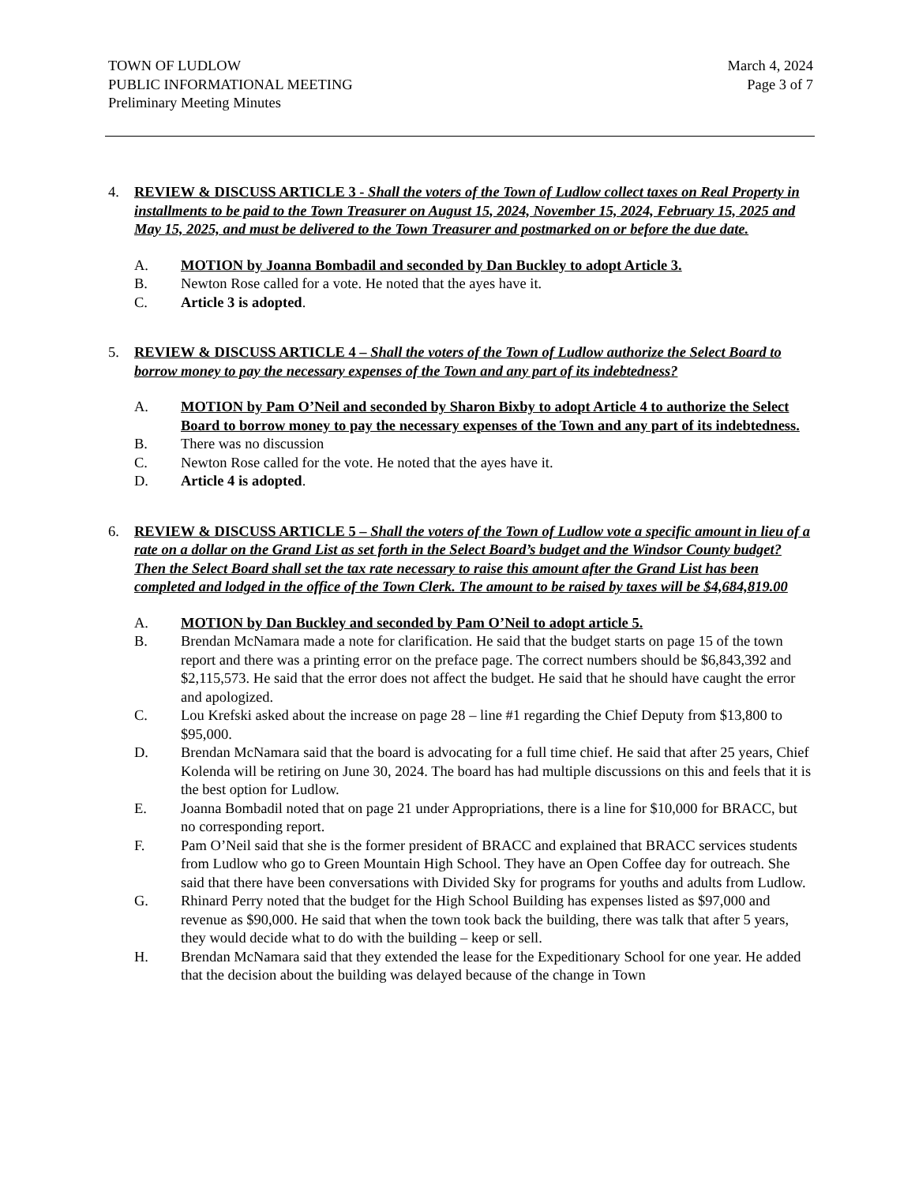TOWN OF LUDLOW
PUBLIC INFORMATIONAL MEETING
Preliminary Meeting Minutes
March 4, 2024
Page 3 of 7
4. REVIEW & DISCUSS ARTICLE 3 - Shall the voters of the Town of Ludlow collect taxes on Real Property in installments to be paid to the Town Treasurer on August 15, 2024, November 15, 2024, February 15, 2025 and May 15, 2025, and must be delivered to the Town Treasurer and postmarked on or before the due date.
A. MOTION by Joanna Bombadil and seconded by Dan Buckley to adopt Article 3.
B. Newton Rose called for a vote. He noted that the ayes have it.
C. Article 3 is adopted.
5. REVIEW & DISCUSS ARTICLE 4 – Shall the voters of the Town of Ludlow authorize the Select Board to borrow money to pay the necessary expenses of the Town and any part of its indebtedness?
A. MOTION by Pam O’Neil and seconded by Sharon Bixby to adopt Article 4 to authorize the Select Board to borrow money to pay the necessary expenses of the Town and any part of its indebtedness.
B. There was no discussion
C. Newton Rose called for the vote. He noted that the ayes have it.
D. Article 4 is adopted.
6. REVIEW & DISCUSS ARTICLE 5 – Shall the voters of the Town of Ludlow vote a specific amount in lieu of a rate on a dollar on the Grand List as set forth in the Select Board’s budget and the Windsor County budget? Then the Select Board shall set the tax rate necessary to raise this amount after the Grand List has been completed and lodged in the office of the Town Clerk. The amount to be raised by taxes will be $4,684,819.00
A. MOTION by Dan Buckley and seconded by Pam O’Neil to adopt article 5.
B. Brendan McNamara made a note for clarification. He said that the budget starts on page 15 of the town report and there was a printing error on the preface page. The correct numbers should be $6,843,392 and $2,115,573. He said that the error does not affect the budget. He said that he should have caught the error and apologized.
C. Lou Krefski asked about the increase on page 28 – line #1 regarding the Chief Deputy from $13,800 to $95,000.
D. Brendan McNamara said that the board is advocating for a full time chief. He said that after 25 years, Chief Kolenda will be retiring on June 30, 2024. The board has had multiple discussions on this and feels that it is the best option for Ludlow.
E. Joanna Bombadil noted that on page 21 under Appropriations, there is a line for $10,000 for BRACC, but no corresponding report.
F. Pam O’Neil said that she is the former president of BRACC and explained that BRACC services students from Ludlow who go to Green Mountain High School. They have an Open Coffee day for outreach. She said that there have been conversations with Divided Sky for programs for youths and adults from Ludlow.
G. Rhinard Perry noted that the budget for the High School Building has expenses listed as $97,000 and revenue as $90,000. He said that when the town took back the building, there was talk that after 5 years, they would decide what to do with the building – keep or sell.
H. Brendan McNamara said that they extended the lease for the Expeditionary School for one year. He added that the decision about the building was delayed because of the change in Town